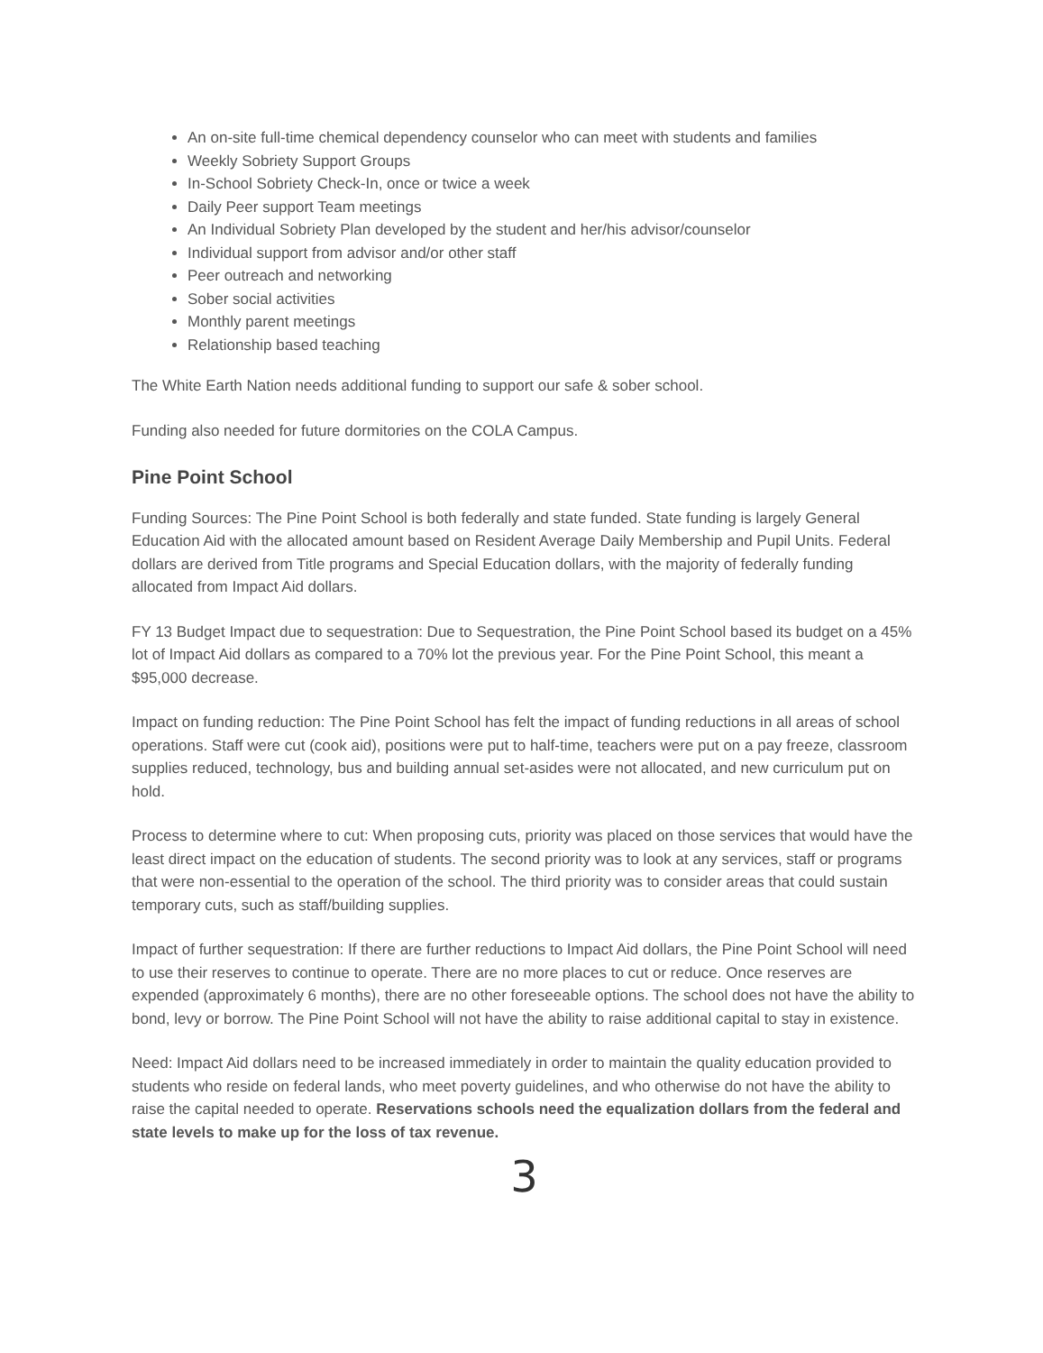An on-site full-time chemical dependency counselor who can meet with students and families
Weekly Sobriety Support Groups
In-School Sobriety Check-In, once or twice a week
Daily Peer support Team meetings
An Individual Sobriety Plan developed by the student and her/his advisor/counselor
Individual support from advisor and/or other staff
Peer outreach and networking
Sober social activities
Monthly parent meetings
Relationship based teaching
The White Earth Nation needs additional funding to support our safe & sober school.
Funding also needed for future dormitories on the COLA Campus.
Pine Point School
Funding Sources: The Pine Point School is both federally and state funded. State funding is largely General Education Aid with the allocated amount based on Resident Average Daily Membership and Pupil Units. Federal dollars are derived from Title programs and Special Education dollars, with the majority of federally funding allocated from Impact Aid dollars.
FY 13 Budget Impact due to sequestration: Due to Sequestration, the Pine Point School based its budget on a 45% lot of Impact Aid dollars as compared to a 70% lot the previous year. For the Pine Point School, this meant a $95,000 decrease.
Impact on funding reduction: The Pine Point School has felt the impact of funding reductions in all areas of school operations. Staff were cut (cook aid), positions were put to half-time, teachers were put on a pay freeze, classroom supplies reduced, technology, bus and building annual set-asides were not allocated, and new curriculum put on hold.
Process to determine where to cut: When proposing cuts, priority was placed on those services that would have the least direct impact on the education of students. The second priority was to look at any services, staff or programs that were non-essential to the operation of the school. The third priority was to consider areas that could sustain temporary cuts, such as staff/building supplies.
Impact of further sequestration: If there are further reductions to Impact Aid dollars, the Pine Point School will need to use their reserves to continue to operate. There are no more places to cut or reduce. Once reserves are expended (approximately 6 months), there are no other foreseeable options. The school does not have the ability to bond, levy or borrow. The Pine Point School will not have the ability to raise additional capital to stay in existence.
Need: Impact Aid dollars need to be increased immediately in order to maintain the quality education provided to students who reside on federal lands, who meet poverty guidelines, and who otherwise do not have the ability to raise the capital needed to operate. Reservations schools need the equalization dollars from the federal and state levels to make up for the loss of tax revenue.
3